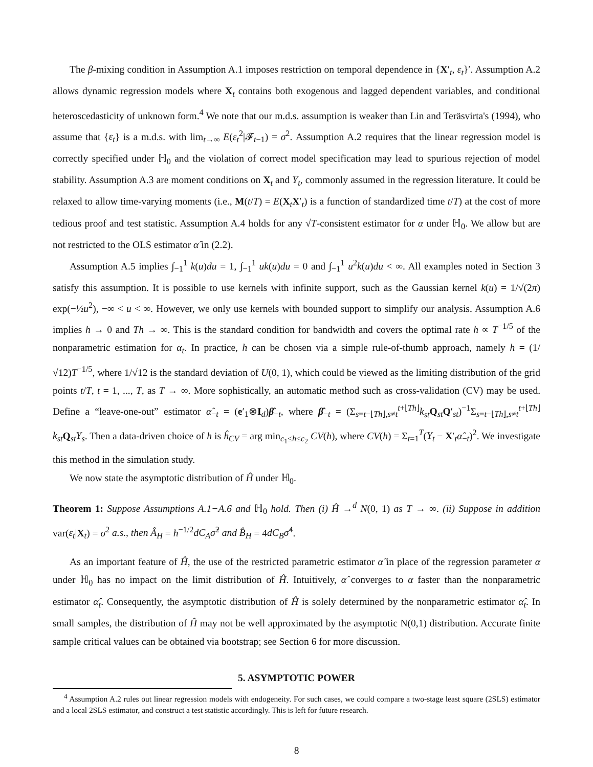The β-mixing condition in Assumption A.1 imposes restriction on temporal dependence in {X′<sub>t</sub>, ε<sub>t</sub>}′. Assumption A.2 allows dynamic regression models where X<sub>t</sub> contains both exogenous and lagged dependent variables, and conditional heteroscedasticity of unknown form.<sup>4</sup> We note that our m.d.s. assumption is weaker than Lin and Teräsvirta's (1994), who assume that {ε<sub>t</sub>} is a m.d.s. with lim<sub>t→∞</sub> E(ε<sub>t</sub><sup>2</sup>|𝓕<sub>t−1</sub>) = σ<sup>2</sup>. Assumption A.2 requires that the linear regression model is correctly specified under ℍ<sub>0</sub> and the violation of correct model specification may lead to spurious rejection of model stability. Assumption A.3 are moment conditions on X<sub>t</sub> and Y<sub>t</sub>, commonly assumed in the regression literature. It could be relaxed to allow time-varying moments (i.e., M(t/T) = E(X<sub>t</sub>X′<sub>t</sub>) is a function of standardized time t/T) at the cost of more tedious proof and test statistic. Assumption A.4 holds for any √T-consistent estimator for α under ℍ<sub>0</sub>. We allow but are not restricted to the OLS estimator α̂ in (2.2).
Assumption A.5 implies ∫<sub>−1</sub><sup>1</sup> k(u)du = 1, ∫<sub>−1</sub><sup>1</sup> uk(u)du = 0 and ∫<sub>−1</sub><sup>1</sup> u<sup>2</sup>k(u)du < ∞. All examples noted in Section 3 satisfy this assumption. It is possible to use kernels with infinite support, such as the Gaussian kernel k(u) = 1/√(2π) exp(−½u<sup>2</sup>), −∞ < u < ∞. However, we only use kernels with bounded support to simplify our analysis. Assumption A.6 implies h → 0 and Th → ∞. This is the standard condition for bandwidth and covers the optimal rate h ∝ T<sup>−1/5</sup> of the nonparametric estimation for α<sub>t</sub>. In practice, h can be chosen via a simple rule-of-thumb approach, namely h = (1/√12)T<sup>−1/5</sup>, where 1/√12 is the standard deviation of U(0, 1), which could be viewed as the limiting distribution of the grid points t/T, t = 1, ..., T, as T → ∞. More sophistically, an automatic method such as cross-validation (CV) may be used. Define a “leave-one-out” estimator α̂<sub>−t</sub> = (e′<sub>1</sub>⊗I<sub>d</sub>)β̂<sub>−t</sub>, where β̂<sub>−t</sub> = (Σ<sub>s=t−⌊Th⌋,s≠t</sub><sup>t+⌊Th⌋</sup>k<sub>st</sub> Q<sub>st</sub>Q′<sub>st</sub>)<sup>−1</sup>Σ<sub>s=t−⌊Th⌋,s≠t</sub><sup>t+⌊Th⌋</sup>k<sub>st</sub> Q<sub>st</sub>Y<sub>s</sub>. Then a data-driven choice of h is ĥ<sub>CV</sub> = arg min<sub>c<sub>1</sub>≤h≤c<sub>2</sub></sub> CV(h), where CV(h) = Σ<sub>t=1</sub><sup>T</sup>(Y<sub>t</sub> − X′<sub>t</sub>α̂<sub>−t</sub>)<sup>2</sup>. We investigate this method in the simulation study.
We now state the asymptotic distribution of Ĥ under ℍ<sub>0</sub>.
Theorem 1: Suppose Assumptions A.1−A.6 and ℍ<sub>0</sub> hold. Then (i) Ĥ →<sup>d</sup> N(0, 1) as T → ∞. (ii) Suppose in addition var(ε<sub>t</sub>|X<sub>t</sub>) = σ<sup>2</sup> a.s., then Â<sub>H</sub> = h<sup>−1/2</sup>dC<sub>A</sub>σ̂<sup>2</sup> and B̂<sub>H</sub> = 4dC<sub>B</sub>σ̂<sup>4</sup>.
As an important feature of Ĥ, the use of the restricted parametric estimator α̂ in place of the regression parameter α under ℍ<sub>0</sub> has no impact on the limit distribution of Ĥ. Intuitively, α̂ converges to α faster than the nonparametric estimator α̂<sub>t</sub>. Consequently, the asymptotic distribution of Ĥ is solely determined by the nonparametric estimator α̂<sub>t</sub>. In small samples, the distribution of Ĥ may not be well approximated by the asymptotic N(0,1) distribution. Accurate finite sample critical values can be obtained via bootstrap; see Section 6 for more discussion.
5. ASYMPTOTIC POWER
<sup>4</sup> Assumption A.2 rules out linear regression models with endogeneity. For such cases, we could compare a two-stage least square (2SLS) estimator and a local 2SLS estimator, and construct a test statistic accordingly. This is left for future research.
8